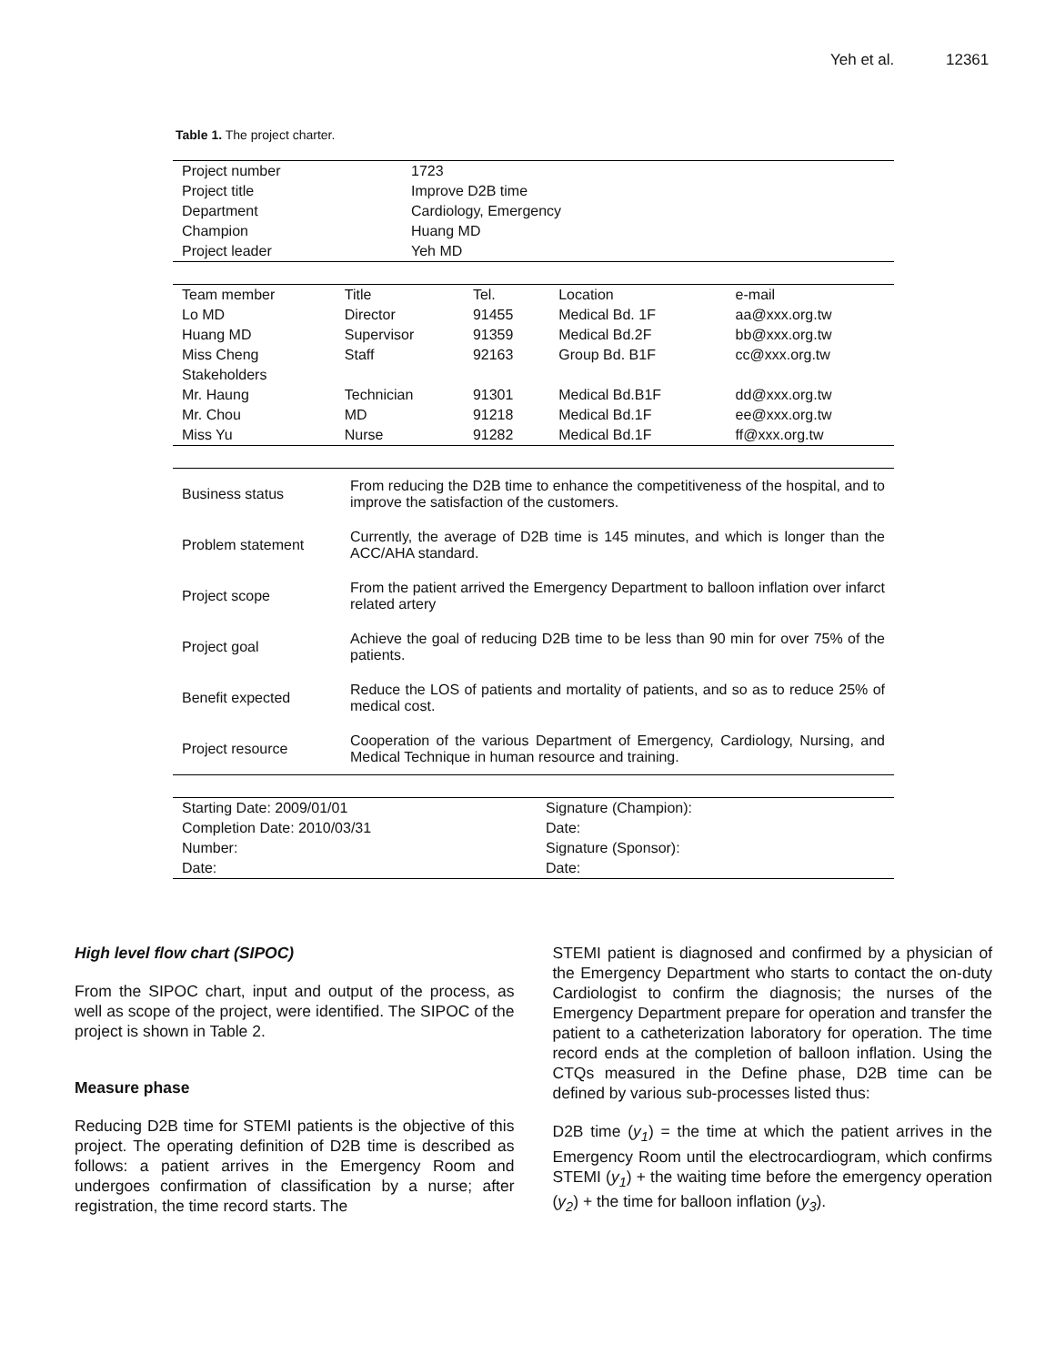Yeh et al. 12361
Table 1. The project charter.
| Project number | 1723 |
| Project title | Improve D2B time |
| Department | Cardiology, Emergency |
| Champion | Huang MD |
| Project leader | Yeh MD |
| Team member | Title | Tel. | Location | e-mail |
| --- | --- | --- | --- | --- |
| Lo MD | Director | 91455 | Medical Bd. 1F | aa@xxx.org.tw |
| Huang MD | Supervisor | 91359 | Medical Bd.2F | bb@xxx.org.tw |
| Miss Cheng | Staff | 92163 | Group Bd. B1F | cc@xxx.org.tw |
| Stakeholders | | | | |
| Mr. Haung | Technician | 91301 | Medical Bd.B1F | dd@xxx.org.tw |
| Mr. Chou | MD | 91218 | Medical Bd.1F | ee@xxx.org.tw |
| Miss Yu | Nurse | 91282 | Medical Bd.1F | ff@xxx.org.tw |
| Business status | From reducing the D2B time to enhance the competitiveness of the hospital, and to improve the satisfaction of the customers. |
| Problem statement | Currently, the average of D2B time is 145 minutes, and which is longer than the ACC/AHA standard. |
| Project scope | From the patient arrived the Emergency Department to balloon inflation over infarct related artery |
| Project goal | Achieve the goal of reducing D2B time to be less than 90 min for over 75% of the patients. |
| Benefit expected | Reduce the LOS of patients and mortality of patients, and so as to reduce 25% of medical cost. |
| Project resource | Cooperation of the various Department of Emergency, Cardiology, Nursing, and Medical Technique in human resource and training. |
| Starting Date: 2009/01/01 | Signature (Champion): |
| Completion Date: 2010/03/31 | Date: |
| Number: | Signature (Sponsor): |
| Date: | Date: |
High level flow chart (SIPOC)
From the SIPOC chart, input and output of the process, as well as scope of the project, were identified. The SIPOC of the project is shown in Table 2.
Measure phase
Reducing D2B time for STEMI patients is the objective of this project. The operating definition of D2B time is described as follows: a patient arrives in the Emergency Room and undergoes confirmation of classification by a nurse; after registration, the time record starts. The
STEMI patient is diagnosed and confirmed by a physician of the Emergency Department who starts to contact the on-duty Cardiologist to confirm the diagnosis; the nurses of the Emergency Department prepare for operation and transfer the patient to a catheterization laboratory for operation. The time record ends at the completion of balloon inflation. Using the CTQs measured in the Define phase, D2B time can be defined by various sub-processes listed thus:
D2B time (y<sub>1</sub>) = the time at which the patient arrives in the Emergency Room until the electrocardiogram, which confirms STEMI (y<sub>1</sub>) + the waiting time before the emergency operation (y<sub>2</sub>) + the time for balloon inflation (y<sub>3</sub>).